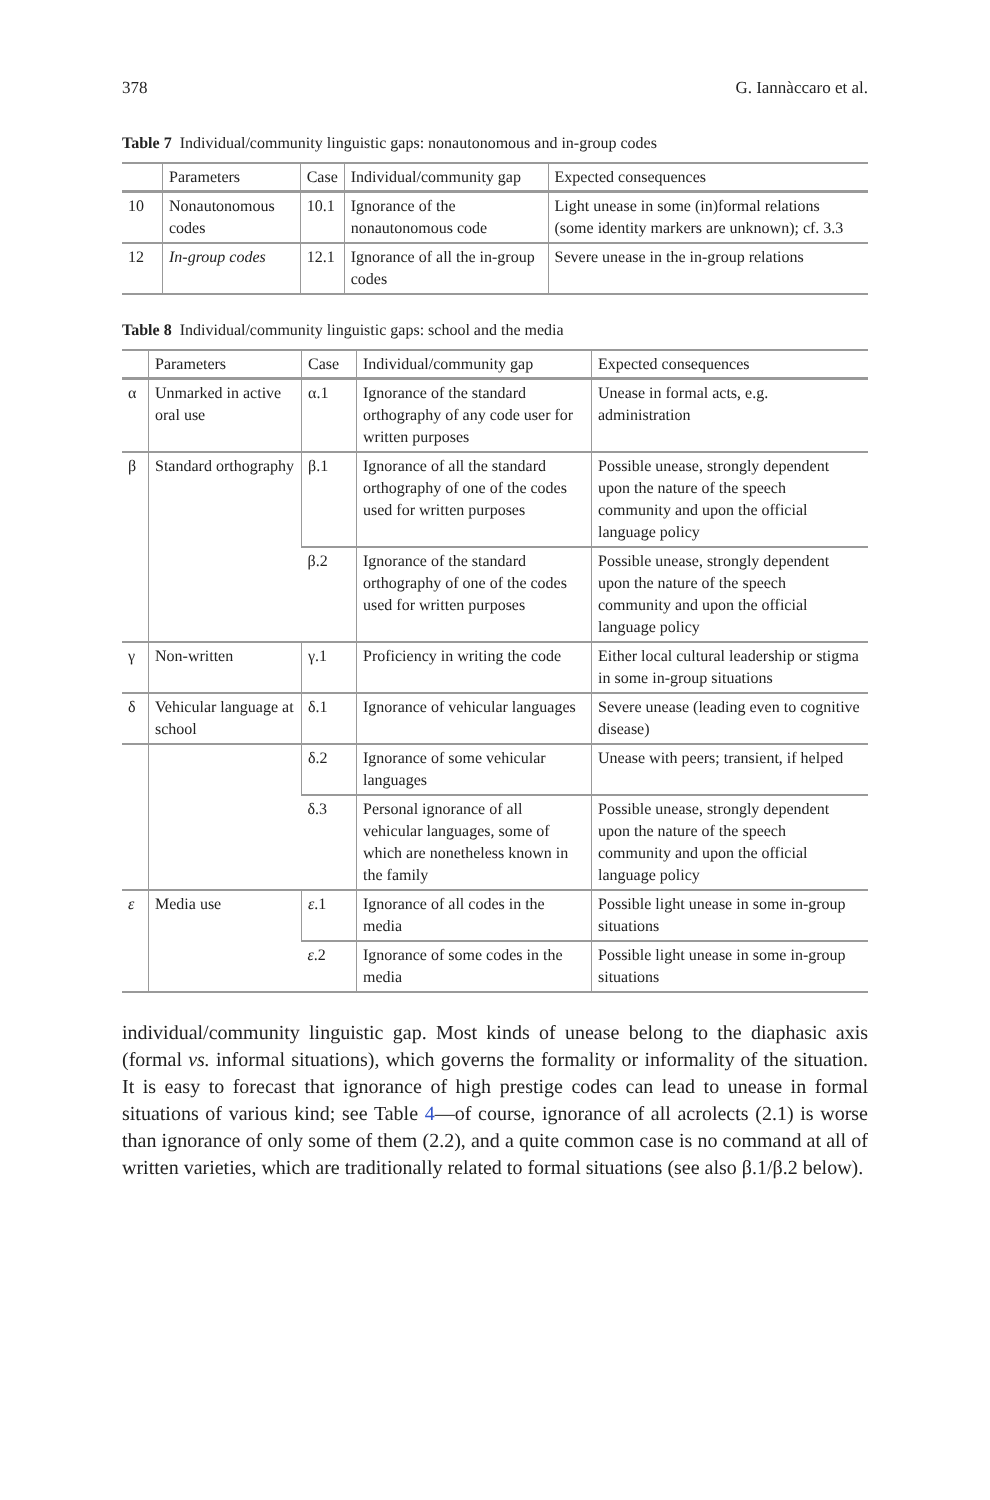378 G. Iannàccaro et al.
Table 7 Individual/community linguistic gaps: nonautonomous and in-group codes
| | Parameters | Case | Individual/community gap | Expected consequences |
| --- | --- | --- | --- | --- |
| 10 | Nonautonomous codes | 10.1 | Ignorance of the nonautonomous code | Light unease in some (in)formal relations (some identity markers are unknown); cf. 3.3 |
| 12 | In-group codes | 12.1 | Ignorance of all the in-group codes | Severe unease in the in-group relations |
Table 8 Individual/community linguistic gaps: school and the media
| | Parameters | Case | Individual/community gap | Expected consequences |
| --- | --- | --- | --- | --- |
| α | Unmarked in active oral use | α.1 | Ignorance of the standard orthography of any code user for written purposes | Unease in formal acts, e.g. administration |
| β | Standard orthography | β.1 | Ignorance of all the standard orthography of one of the codes used for written purposes | Possible unease, strongly dependent upon the nature of the speech community and upon the official language policy |
| | | β.2 | Ignorance of the standard orthography of one of the codes used for written purposes | Possible unease, strongly dependent upon the nature of the speech community and upon the official language policy |
| γ | Non-written | γ.1 | Proficiency in writing the code | Either local cultural leadership or stigma in some in-group situations |
| δ | Vehicular language at school | δ.1 | Ignorance of vehicular languages | Severe unease (leading even to cognitive disease) |
| | | δ.2 | Ignorance of some vehicular languages | Unease with peers; transient, if helped |
| | | δ.3 | Personal ignorance of all vehicular languages, some of which are nonetheless known in the family | Possible unease, strongly dependent upon the nature of the speech community and upon the official language policy |
| ε | Media use | ε .1 | Ignorance of all codes in the media | Possible light unease in some in-group situations |
| | | ε .2 | Ignorance of some codes in the media | Possible light unease in some in-group situations |
individual/community linguistic gap. Most kinds of unease belong to the diaphasic axis (formal vs. informal situations), which governs the formality or informality of the situation. It is easy to forecast that ignorance of high prestige codes can lead to unease in formal situations of various kind; see Table 4—of course, ignorance of all acrolects (2.1) is worse than ignorance of only some of them (2.2), and a quite common case is no command at all of written varieties, which are traditionally related to formal situations (see also β.1/β.2 below).